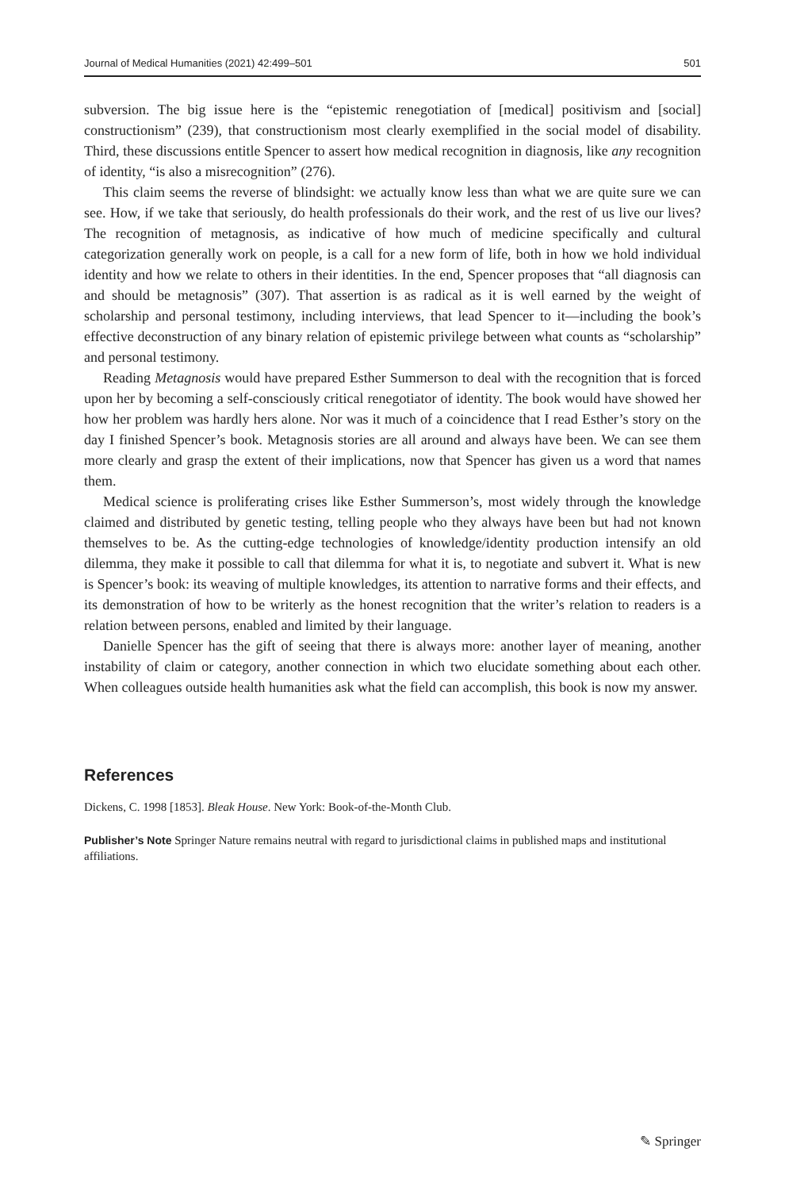Journal of Medical Humanities (2021) 42:499–501 501
subversion. The big issue here is the “epistemic renegotiation of [medical] positivism and [social] constructionism” (239), that constructionism most clearly exemplified in the social model of disability. Third, these discussions entitle Spencer to assert how medical recognition in diagnosis, like any recognition of identity, “is also a misrecognition” (276).
This claim seems the reverse of blindsight: we actually know less than what we are quite sure we can see. How, if we take that seriously, do health professionals do their work, and the rest of us live our lives? The recognition of metagnosis, as indicative of how much of medicine specifically and cultural categorization generally work on people, is a call for a new form of life, both in how we hold individual identity and how we relate to others in their identities. In the end, Spencer proposes that “all diagnosis can and should be metagnosis” (307). That assertion is as radical as it is well earned by the weight of scholarship and personal testimony, including interviews, that lead Spencer to it—including the book’s effective deconstruction of any binary relation of epistemic privilege between what counts as “scholarship” and personal testimony.
Reading Metagnosis would have prepared Esther Summerson to deal with the recognition that is forced upon her by becoming a self-consciously critical renegotiator of identity. The book would have showed her how her problem was hardly hers alone. Nor was it much of a coincidence that I read Esther’s story on the day I finished Spencer’s book. Metagnosis stories are all around and always have been. We can see them more clearly and grasp the extent of their implications, now that Spencer has given us a word that names them.
Medical science is proliferating crises like Esther Summerson’s, most widely through the knowledge claimed and distributed by genetic testing, telling people who they always have been but had not known themselves to be. As the cutting-edge technologies of knowledge/identity production intensify an old dilemma, they make it possible to call that dilemma for what it is, to negotiate and subvert it. What is new is Spencer’s book: its weaving of multiple knowledges, its attention to narrative forms and their effects, and its demonstration of how to be writerly as the honest recognition that the writer’s relation to readers is a relation between persons, enabled and limited by their language.
Danielle Spencer has the gift of seeing that there is always more: another layer of meaning, another instability of claim or category, another connection in which two elucidate something about each other. When colleagues outside health humanities ask what the field can accomplish, this book is now my answer.
References
Dickens, C. 1998 [1853]. Bleak House. New York: Book-of-the-Month Club.
Publisher’s Note Springer Nature remains neutral with regard to jurisdictional claims in published maps and institutional affiliations.
✎ Springer